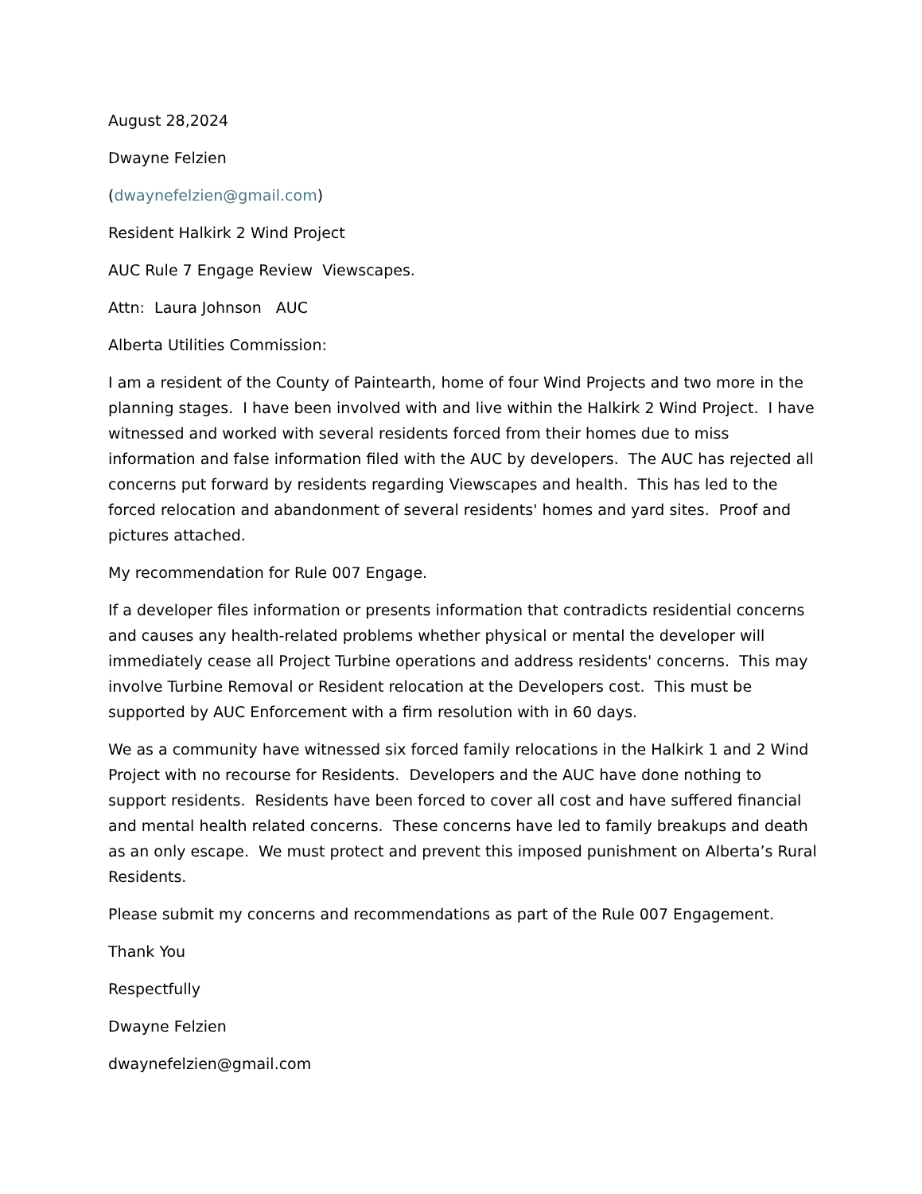August 28,2024
Dwayne Felzien
(dwaynefelzien@gmail.com)
Resident Halkirk 2 Wind Project
AUC Rule 7 Engage Review Viewscapes.
Attn: Laura Johnson AUC
Alberta Utilities Commission:
I am a resident of the County of Paintearth, home of four Wind Projects and two more in the planning stages. I have been involved with and live within the Halkirk 2 Wind Project. I have witnessed and worked with several residents forced from their homes due to miss information and false information filed with the AUC by developers. The AUC has rejected all concerns put forward by residents regarding Viewscapes and health. This has led to the forced relocation and abandonment of several residents' homes and yard sites. Proof and pictures attached.
My recommendation for Rule 007 Engage.
If a developer files information or presents information that contradicts residential concerns and causes any health-related problems whether physical or mental the developer will immediately cease all Project Turbine operations and address residents' concerns. This may involve Turbine Removal or Resident relocation at the Developers cost. This must be supported by AUC Enforcement with a firm resolution with in 60 days.
We as a community have witnessed six forced family relocations in the Halkirk 1 and 2 Wind Project with no recourse for Residents. Developers and the AUC have done nothing to support residents. Residents have been forced to cover all cost and have suffered financial and mental health related concerns. These concerns have led to family breakups and death as an only escape. We must protect and prevent this imposed punishment on Alberta’s Rural Residents.
Please submit my concerns and recommendations as part of the Rule 007 Engagement.
Thank You
Respectfully
Dwayne Felzien
dwaynefelzien@gmail.com